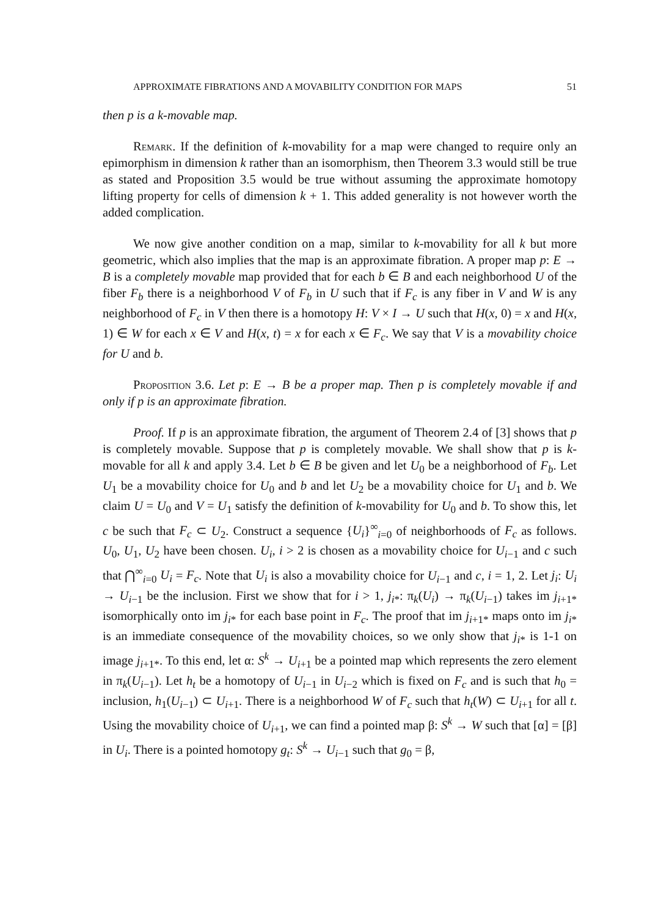APPROXIMATE FIBRATIONS AND A MOVABILITY CONDITION FOR MAPS 51
then p is a k-movable map.
Remark. If the definition of k-movability for a map were changed to require only an epimorphism in dimension k rather than an isomorphism, then Theorem 3.3 would still be true as stated and Proposition 3.5 would be true without assuming the approximate homotopy lifting property for cells of dimension k + 1. This added generality is not however worth the added complication.
We now give another condition on a map, similar to k-movability for all k but more geometric, which also implies that the map is an approximate fibration. A proper map p: E → B is a completely movable map provided that for each b ∈ B and each neighborhood U of the fiber F<sub>b</sub> there is a neighborhood V of F<sub>b</sub> in U such that if F<sub>c</sub> is any fiber in V and W is any neighborhood of F<sub>c</sub> in V then there is a homotopy H: V × I → U such that H(x, 0) = x and H(x, 1) ∈ W for each x ∈ V and H(x, t) = x for each x ∈ F<sub>c</sub>. We say that V is a movability choice for U and b.
Proposition 3.6. Let p: E → B be a proper map. Then p is completely movable if and only if p is an approximate fibration.
Proof. If p is an approximate fibration, the argument of Theorem 2.4 of [3] shows that p is completely movable. Suppose that p is completely movable. We shall show that p is k-movable for all k and apply 3.4. Let b ∈ B be given and let U<sub>0</sub> be a neighborhood of F<sub>b</sub>. Let U<sub>1</sub> be a movability choice for U<sub>0</sub> and b and let U<sub>2</sub> be a movability choice for U<sub>1</sub> and b. We claim U = U<sub>0</sub> and V = U<sub>1</sub> satisfy the definition of k-movability for U<sub>0</sub> and b. To show this, let c be such that F<sub>c</sub> ⊂ U<sub>2</sub>. Construct a sequence {U<sub>i</sub>}<sup>∞</sup><sub>i=0</sub> of neighborhoods of F<sub>c</sub> as follows. U<sub>0</sub>, U<sub>1</sub>, U<sub>2</sub> have been chosen. U<sub>i</sub>, i > 2 is chosen as a movability choice for U<sub>i−1</sub> and c such that ⋂<sup>∞</sup><sub>i=0</sub> U<sub>i</sub> = F<sub>c</sub>. Note that U<sub>i</sub> is also a movability choice for U<sub>i−1</sub> and c, i = 1, 2. Let j<sub>i</sub>: U<sub>i</sub> → U<sub>i−1</sub> be the inclusion. First we show that for i > 1, j<sub>i*</sub>: π<sub>k</sub>(U<sub>i</sub>) → π<sub>k</sub>(U<sub>i−1</sub>) takes im j<sub>i+1*</sub> isomorphically onto im j<sub>i*</sub> for each base point in F<sub>c</sub>. The proof that im j<sub>i+1*</sub> maps onto im j<sub>i*</sub> is an immediate consequence of the movability choices, so we only show that j<sub>i*</sub> is 1-1 on image j<sub>i+1*</sub>. To this end, let α: S<sup>k</sup> → U<sub>i+1</sub> be a pointed map which represents the zero element in π<sub>k</sub>(U<sub>i−1</sub>). Let h<sub>t</sub> be a homotopy of U<sub>i−1</sub> in U<sub>i−2</sub> which is fixed on F<sub>c</sub> and is such that h<sub>0</sub> = inclusion, h<sub>1</sub>(U<sub>i−1</sub>) ⊂ U<sub>i+1</sub>. There is a neighborhood W of F<sub>c</sub> such that h<sub>t</sub>(W) ⊂ U<sub>i+1</sub> for all t. Using the movability choice of U<sub>i+1</sub>, we can find a pointed map β: S<sup>k</sup> → W such that [α] = [β] in U<sub>i</sub>. There is a pointed homotopy g<sub>t</sub>: S<sup>k</sup> → U<sub>i−1</sub> such that g<sub>0</sub> = β,